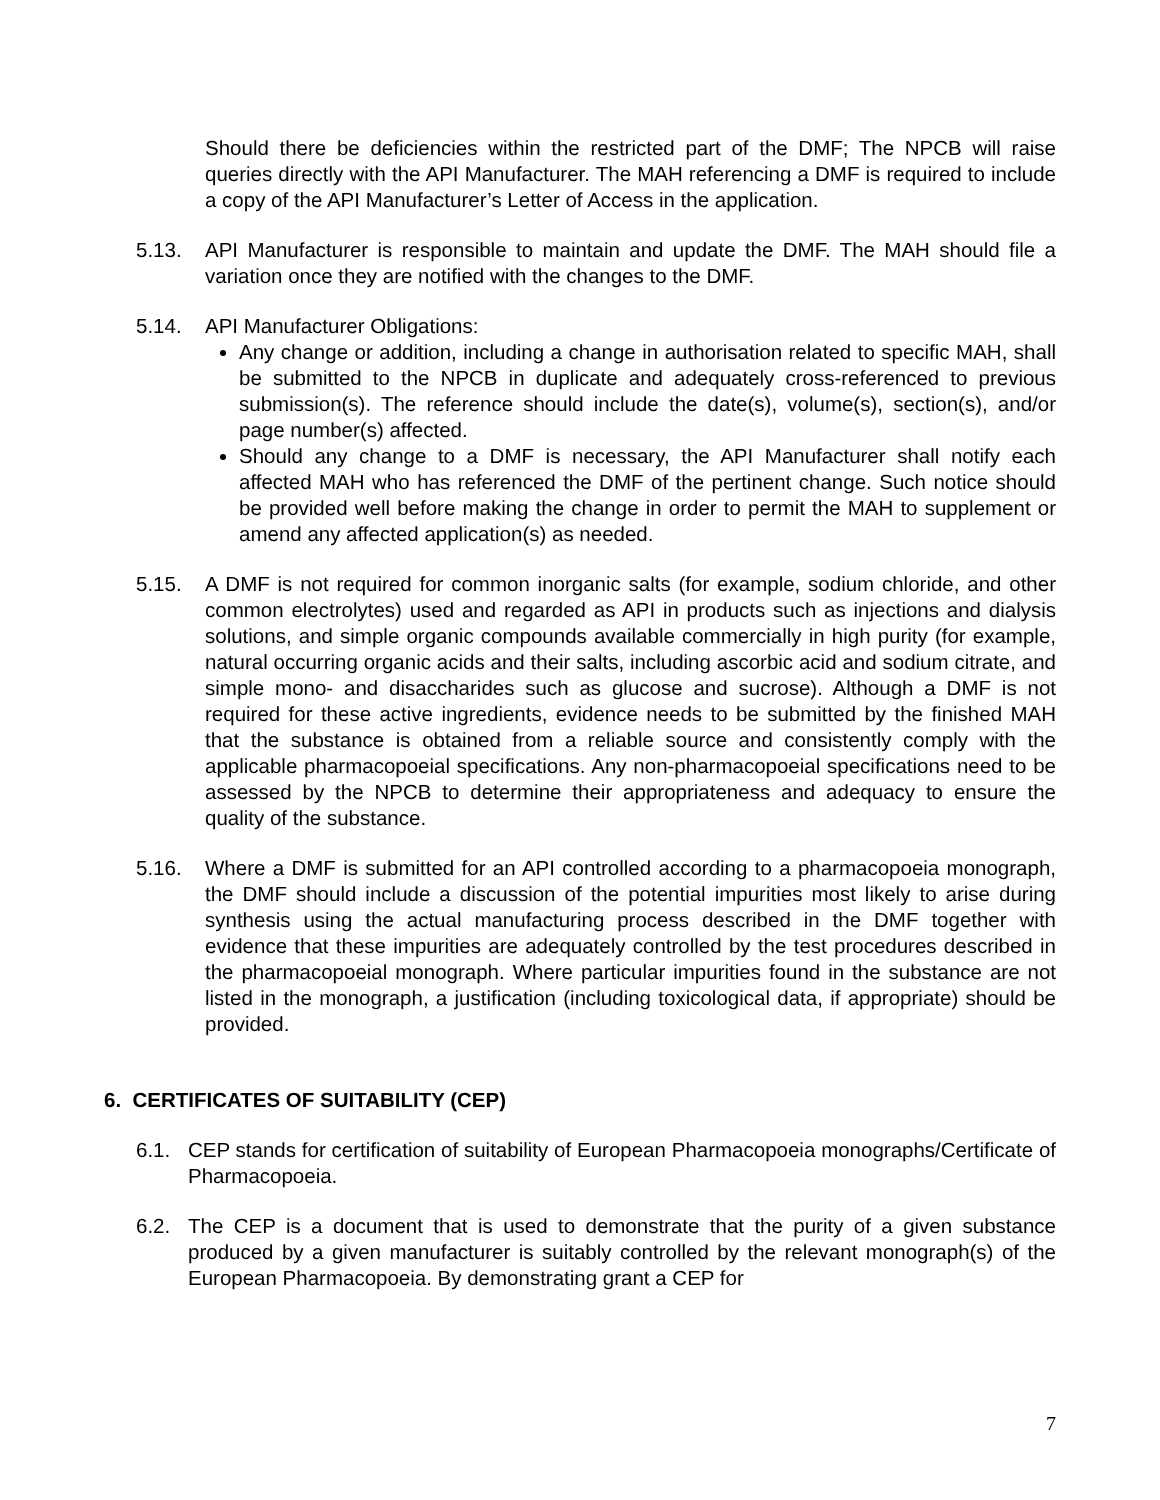Should there be deficiencies within the restricted part of the DMF; The NPCB will raise queries directly with the API Manufacturer. The MAH referencing a DMF is required to include a copy of the API Manufacturer’s Letter of Access in the application.
5.13. API Manufacturer is responsible to maintain and update the DMF. The MAH should file a variation once they are notified with the changes to the DMF.
5.14. API Manufacturer Obligations:
Any change or addition, including a change in authorisation related to specific MAH, shall be submitted to the NPCB in duplicate and adequately cross-referenced to previous submission(s). The reference should include the date(s), volume(s), section(s), and/or page number(s) affected.
Should any change to a DMF is necessary, the API Manufacturer shall notify each affected MAH who has referenced the DMF of the pertinent change. Such notice should be provided well before making the change in order to permit the MAH to supplement or amend any affected application(s) as needed.
5.15. A DMF is not required for common inorganic salts (for example, sodium chloride, and other common electrolytes) used and regarded as API in products such as injections and dialysis solutions, and simple organic compounds available commercially in high purity (for example, natural occurring organic acids and their salts, including ascorbic acid and sodium citrate, and simple mono- and disaccharides such as glucose and sucrose). Although a DMF is not required for these active ingredients, evidence needs to be submitted by the finished MAH that the substance is obtained from a reliable source and consistently comply with the applicable pharmacopoeial specifications. Any non-pharmacopoeial specifications need to be assessed by the NPCB to determine their appropriateness and adequacy to ensure the quality of the substance.
5.16. Where a DMF is submitted for an API controlled according to a pharmacopoeia monograph, the DMF should include a discussion of the potential impurities most likely to arise during synthesis using the actual manufacturing process described in the DMF together with evidence that these impurities are adequately controlled by the test procedures described in the pharmacopoeial monograph. Where particular impurities found in the substance are not listed in the monograph, a justification (including toxicological data, if appropriate) should be provided.
6. CERTIFICATES OF SUITABILITY (CEP)
6.1. CEP stands for certification of suitability of European Pharmacopoeia monographs/Certificate of Pharmacopoeia.
6.2. The CEP is a document that is used to demonstrate that the purity of a given substance produced by a given manufacturer is suitably controlled by the relevant monograph(s) of the European Pharmacopoeia. By demonstrating grant a CEP for
7